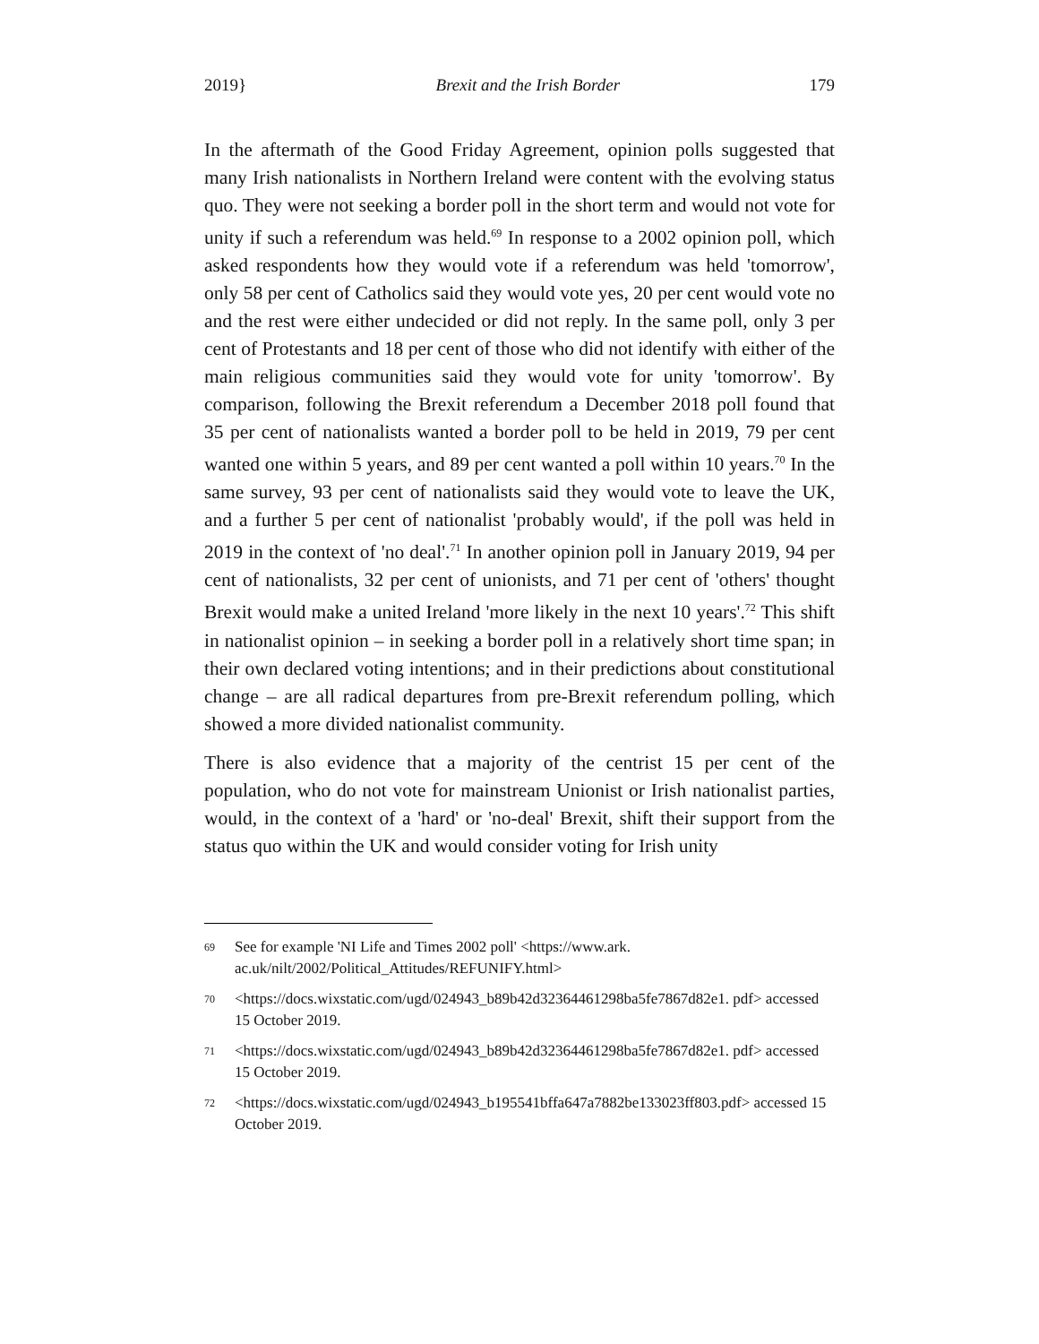2019} Brexit and the Irish Border 179
In the aftermath of the Good Friday Agreement, opinion polls suggested that many Irish nationalists in Northern Ireland were content with the evolving status quo. They were not seeking a border poll in the short term and would not vote for unity if such a referendum was held.<sup>69</sup> In response to a 2002 opinion poll, which asked respondents how they would vote if a referendum was held 'tomorrow', only 58 per cent of Catholics said they would vote yes, 20 per cent would vote no and the rest were either undecided or did not reply. In the same poll, only 3 per cent of Protestants and 18 per cent of those who did not identify with either of the main religious communities said they would vote for unity 'tomorrow'. By comparison, following the Brexit referendum a December 2018 poll found that 35 per cent of nationalists wanted a border poll to be held in 2019, 79 per cent wanted one within 5 years, and 89 per cent wanted a poll within 10 years.<sup>70</sup> In the same survey, 93 per cent of nationalists said they would vote to leave the UK, and a further 5 per cent of nationalist 'probably would', if the poll was held in 2019 in the context of 'no deal'.<sup>71</sup> In another opinion poll in January 2019, 94 per cent of nationalists, 32 per cent of unionists, and 71 per cent of 'others' thought Brexit would make a united Ireland 'more likely in the next 10 years'.<sup>72</sup> This shift in nationalist opinion – in seeking a border poll in a relatively short time span; in their own declared voting intentions; and in their predictions about constitutional change – are all radical departures from pre-Brexit referendum polling, which showed a more divided nationalist community.
There is also evidence that a majority of the centrist 15 per cent of the population, who do not vote for mainstream Unionist or Irish nationalist parties, would, in the context of a 'hard' or 'no-deal' Brexit, shift their support from the status quo within the UK and would consider voting for Irish unity
69 See for example 'NI Life and Times 2002 poll' <https://www.ark. ac.uk/nilt/2002/Political_Attitudes/REFUNIFY.html>
70 <https://docs.wixstatic.com/ugd/024943_b89b42d32364461298ba5fe7867d82e1. pdf> accessed 15 October 2019.
71 <https://docs.wixstatic.com/ugd/024943_b89b42d32364461298ba5fe7867d82e1. pdf> accessed 15 October 2019.
72 <https://docs.wixstatic.com/ugd/024943_b195541bffa647a7882be133023ff803.pdf> accessed 15 October 2019.